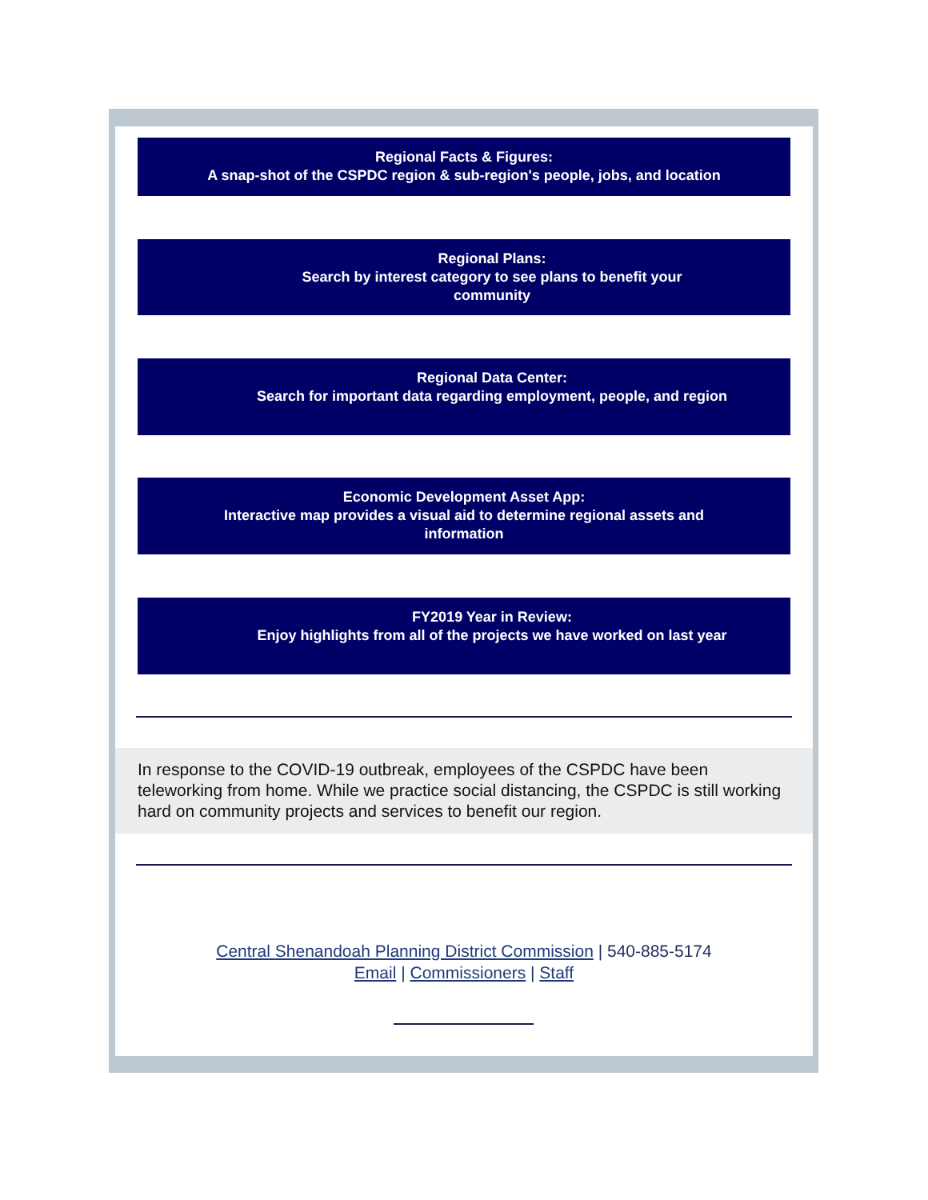Regional Facts & Figures:
A snap-shot of the CSPDC region & sub-region's people, jobs, and location
Regional Plans:
Search by interest category to see plans to benefit your community
Regional Data Center:
Search for important data regarding employment, people, and region
Economic Development Asset App:
Interactive map provides a visual aid to determine regional assets and information
FY2019 Year in Review:
Enjoy highlights from all of the projects we have worked on last year
In response to the COVID-19 outbreak, employees of the CSPDC have been teleworking from home. While we practice social distancing, the CSPDC is still working hard on community projects and services to benefit our region.
Central Shenandoah Planning District Commission | 540-885-5174
Email | Commissioners | Staff